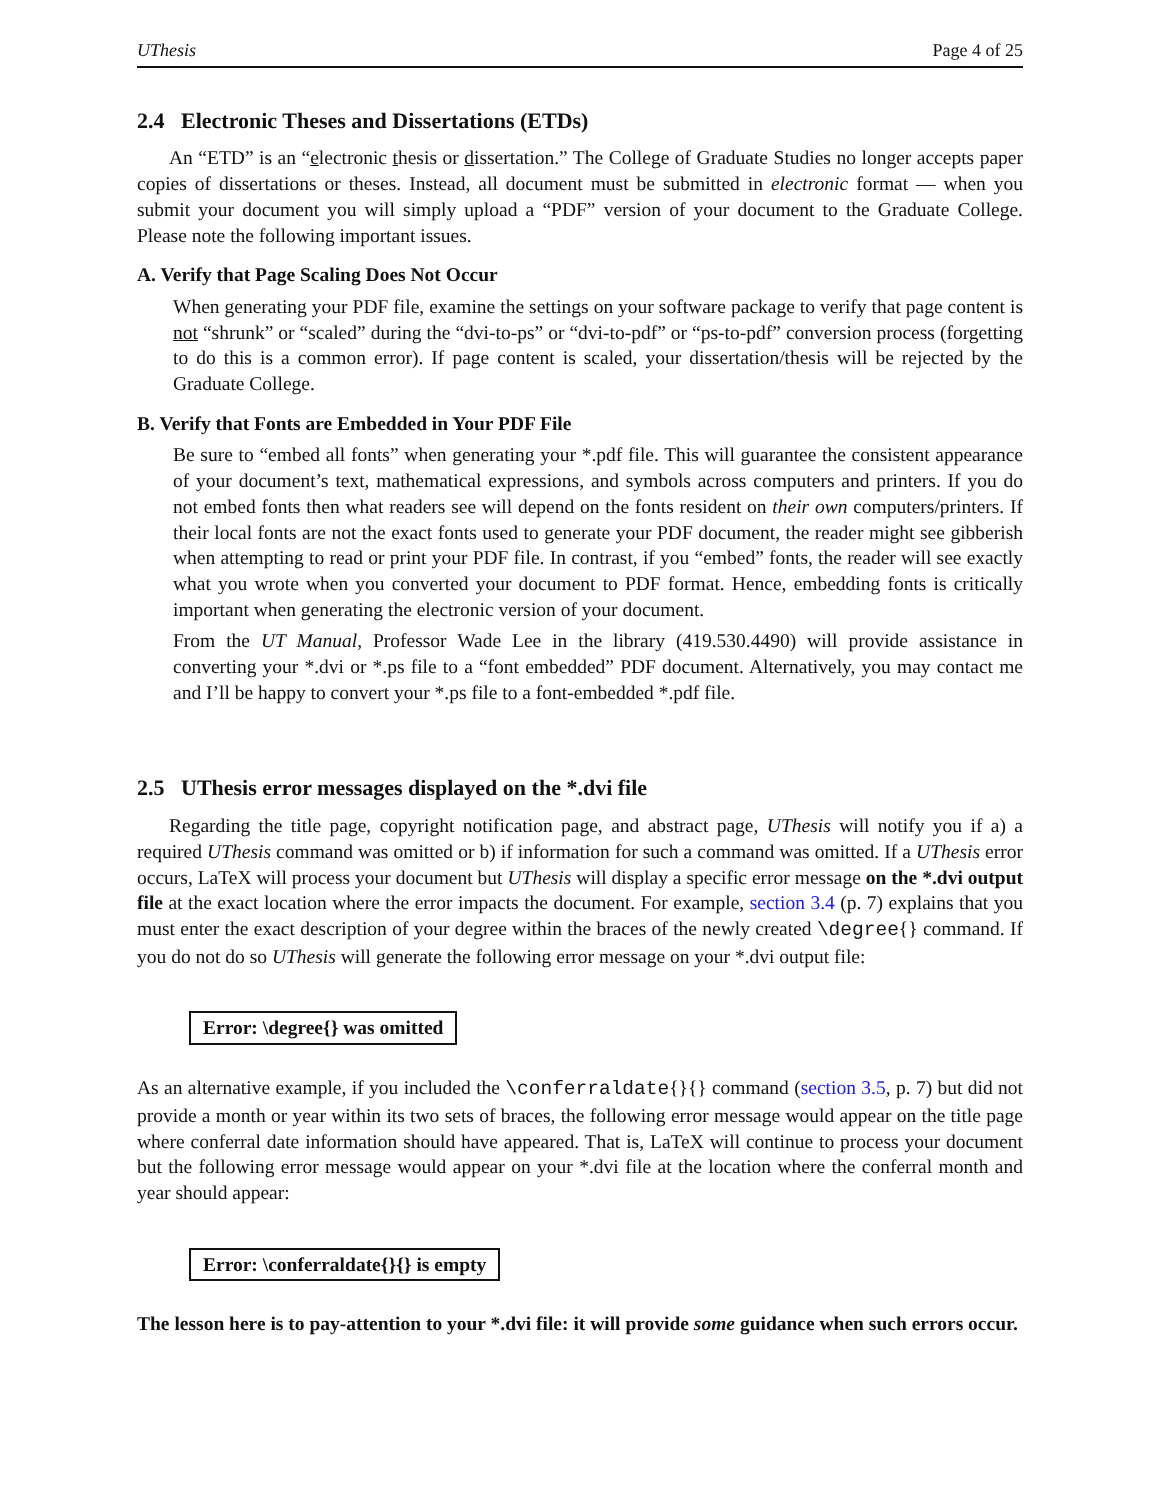UThesis Page 4 of 25
2.4 Electronic Theses and Dissertations (ETDs)
An “ETD” is an “electronic thesis or dissertation.” The College of Graduate Studies no longer accepts paper copies of dissertations or theses. Instead, all document must be submitted in electronic format — when you submit your document you will simply upload a “PDF” version of your document to the Graduate College. Please note the following important issues.
A. Verify that Page Scaling Does Not Occur
When generating your PDF file, examine the settings on your software package to verify that page content is not “shrunk” or “scaled” during the “dvi-to-ps” or “dvi-to-pdf” or “ps-to-pdf” conversion process (forgetting to do this is a common error). If page content is scaled, your dissertation/thesis will be rejected by the Graduate College.
B. Verify that Fonts are Embedded in Your PDF File
Be sure to “embed all fonts” when generating your *.pdf file. This will guarantee the consistent appearance of your document’s text, mathematical expressions, and symbols across computers and printers. If you do not embed fonts then what readers see will depend on the fonts resident on their own computers/printers. If their local fonts are not the exact fonts used to generate your PDF document, the reader might see gibberish when attempting to read or print your PDF file. In contrast, if you “embed” fonts, the reader will see exactly what you wrote when you converted your document to PDF format. Hence, embedding fonts is critically important when generating the electronic version of your document.
From the UT Manual, Professor Wade Lee in the library (419.530.4490) will provide assistance in converting your *.dvi or *.ps file to a “font embedded” PDF document. Alternatively, you may contact me and I’ll be happy to convert your *.ps file to a font-embedded *.pdf file.
2.5 UThesis error messages displayed on the *.dvi file
Regarding the title page, copyright notification page, and abstract page, UThesis will notify you if a) a required UThesis command was omitted or b) if information for such a command was omitted. If a UThesis error occurs, LaTeX will process your document but UThesis will display a specific error message on the *.dvi output file at the exact location where the error impacts the document. For example, section 3.4 (p. 7) explains that you must enter the exact description of your degree within the braces of the newly created \degree{} command. If you do not do so UThesis will generate the following error message on your *.dvi output file:
Error: \degree{} was omitted
As an alternative example, if you included the \conferraldate{}{} command (section 3.5, p. 7) but did not provide a month or year within its two sets of braces, the following error message would appear on the title page where conferral date information should have appeared. That is, LaTeX will continue to process your document but the following error message would appear on your *.dvi file at the location where the conferral month and year should appear:
Error: \conferraldate{}{} is empty
The lesson here is to pay-attention to your *.dvi file: it will provide some guidance when such errors occur.